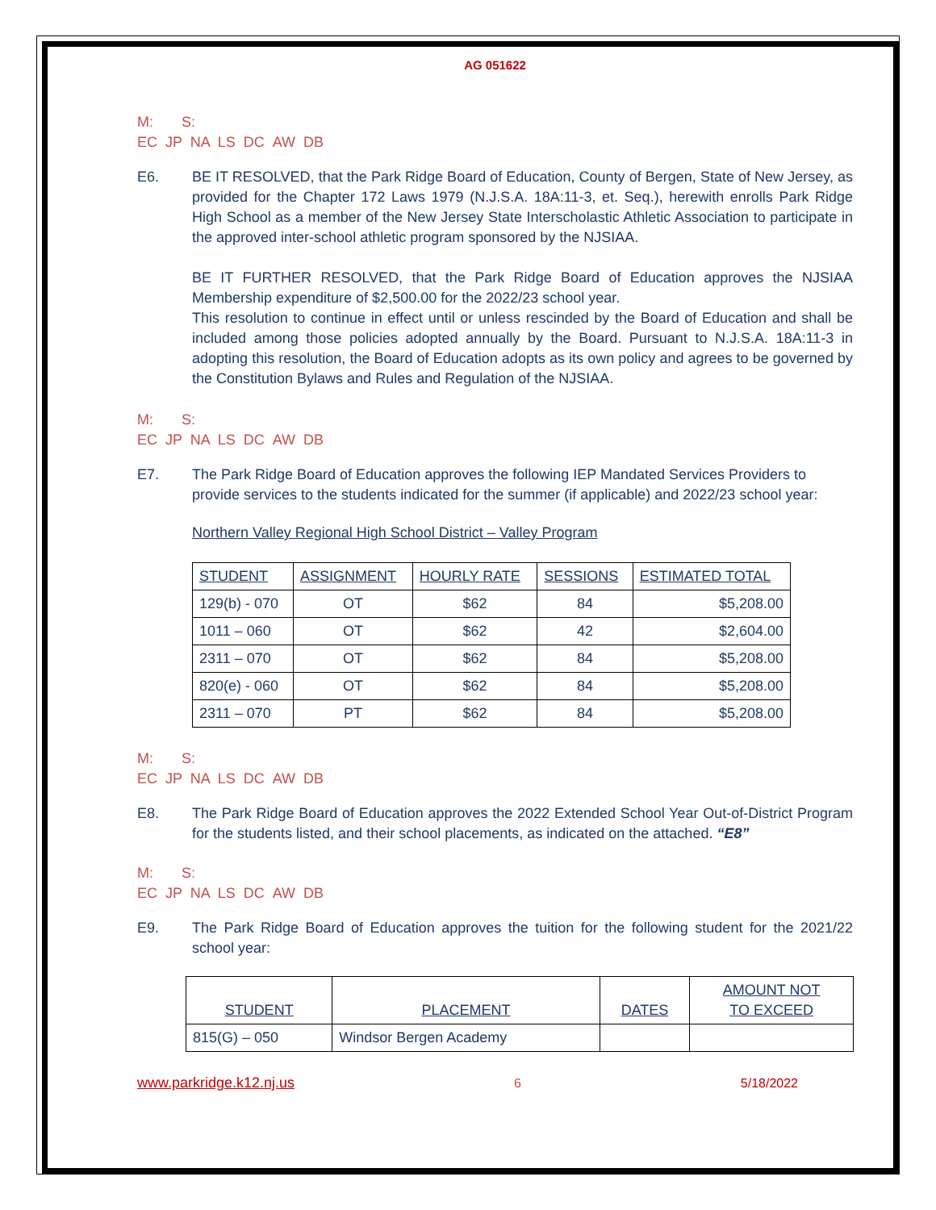AG 051622
M: S:
EC JP NA LS DC AW DB
E6. BE IT RESOLVED, that the Park Ridge Board of Education, County of Bergen, State of New Jersey, as provided for the Chapter 172 Laws 1979 (N.J.S.A. 18A:11-3, et. Seq.), herewith enrolls Park Ridge High School as a member of the New Jersey State Interscholastic Athletic Association to participate in the approved inter-school athletic program sponsored by the NJSIAA.
BE IT FURTHER RESOLVED, that the Park Ridge Board of Education approves the NJSIAA Membership expenditure of $2,500.00 for the 2022/23 school year.
This resolution to continue in effect until or unless rescinded by the Board of Education and shall be included among those policies adopted annually by the Board. Pursuant to N.J.S.A. 18A:11-3 in adopting this resolution, the Board of Education adopts as its own policy and agrees to be governed by the Constitution Bylaws and Rules and Regulation of the NJSIAA.
M: S:
EC JP NA LS DC AW DB
E7. The Park Ridge Board of Education approves the following IEP Mandated Services Providers to provide services to the students indicated for the summer (if applicable) and 2022/23 school year:
Northern Valley Regional High School District – Valley Program
| STUDENT | ASSIGNMENT | HOURLY RATE | SESSIONS | ESTIMATED TOTAL |
| --- | --- | --- | --- | --- |
| 129(b) - 070 | OT | $62 | 84 | $5,208.00 |
| 1011 – 060 | OT | $62 | 42 | $2,604.00 |
| 2311 – 070 | OT | $62 | 84 | $5,208.00 |
| 820(e) - 060 | OT | $62 | 84 | $5,208.00 |
| 2311 – 070 | PT | $62 | 84 | $5,208.00 |
M: S:
EC JP NA LS DC AW DB
E8. The Park Ridge Board of Education approves the 2022 Extended School Year Out-of-District Program for the students listed, and their school placements, as indicated on the attached. “E8”
M: S:
EC JP NA LS DC AW DB
E9. The Park Ridge Board of Education approves the tuition for the following student for the 2021/22 school year:
| STUDENT | PLACEMENT | DATES | AMOUNT NOT TO EXCEED |
| --- | --- | --- | --- |
| 815(G) – 050 | Windsor Bergen Academy | | |
www.parkridge.k12.nj.us 6 5/18/2022